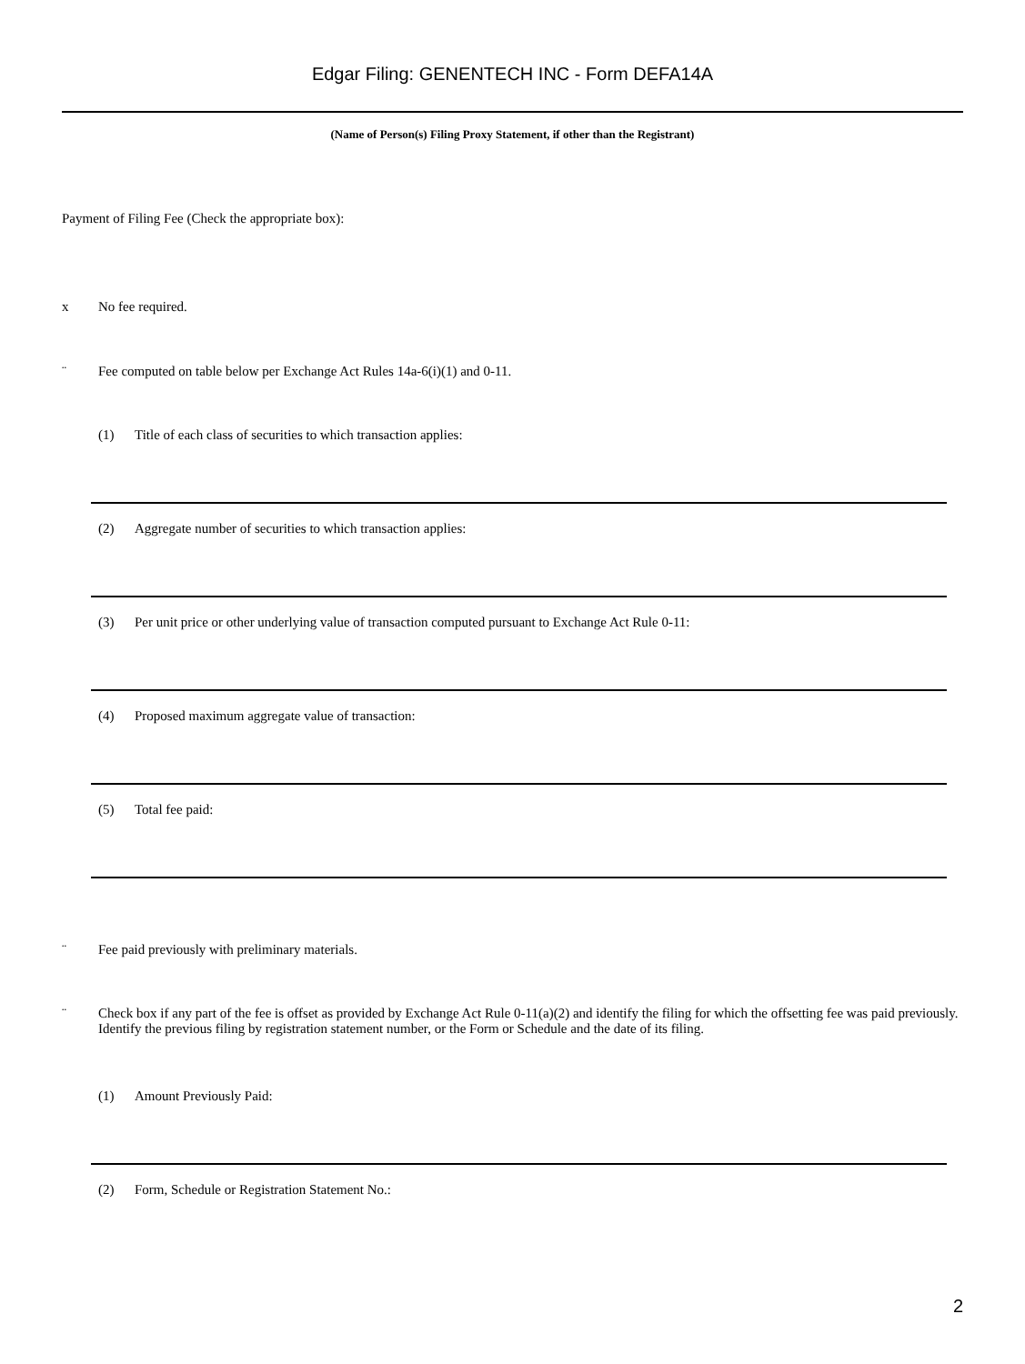Edgar Filing: GENENTECH INC - Form DEFA14A
(Name of Person(s) Filing Proxy Statement, if other than the Registrant)
Payment of Filing Fee (Check the appropriate box):
x No fee required.
¨ Fee computed on table below per Exchange Act Rules 14a-6(i)(1) and 0-11.
(1) Title of each class of securities to which transaction applies:
(2) Aggregate number of securities to which transaction applies:
(3) Per unit price or other underlying value of transaction computed pursuant to Exchange Act Rule 0-11:
(4) Proposed maximum aggregate value of transaction:
(5) Total fee paid:
¨ Fee paid previously with preliminary materials.
¨ Check box if any part of the fee is offset as provided by Exchange Act Rule 0-11(a)(2) and identify the filing for which the offsetting fee was paid previously. Identify the previous filing by registration statement number, or the Form or Schedule and the date of its filing.
(1) Amount Previously Paid:
(2) Form, Schedule or Registration Statement No.:
2